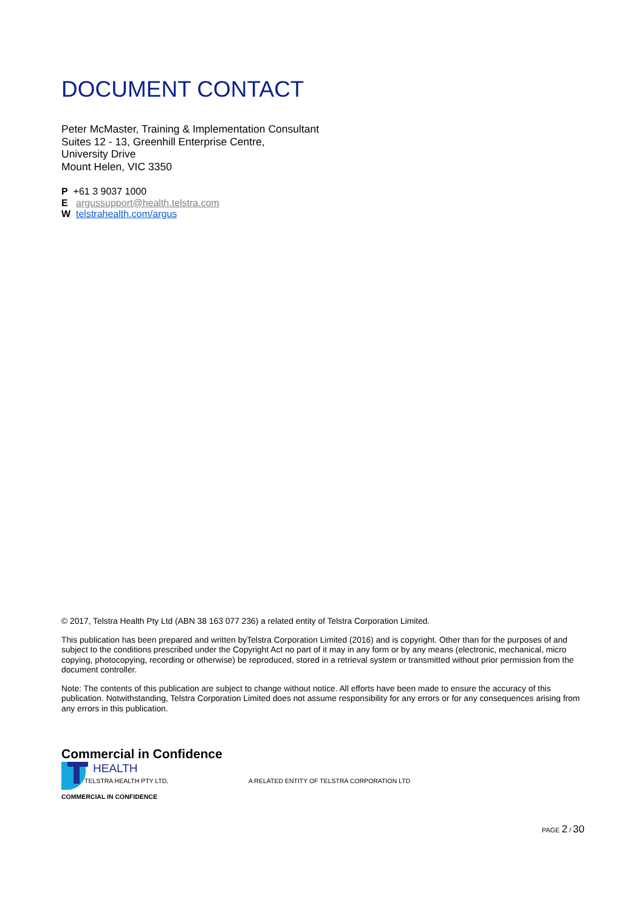DOCUMENT CONTACT
Peter McMaster, Training & Implementation Consultant
Suites 12 - 13, Greenhill Enterprise Centre,
University Drive
Mount Helen, VIC 3350
P +61 3 9037 1000
E argussupport@health.telstra.com
W telstrahealth.com/argus
© 2017, Telstra Health Pty Ltd (ABN 38 163 077 236) a related entity of Telstra Corporation Limited.
This publication has been prepared and written byTelstra Corporation Limited (2016) and is copyright. Other than for the purposes of and subject to the conditions prescribed under the Copyright Act no part of it may in any form or by any means (electronic, mechanical, micro copying, photocopying, recording or otherwise) be reproduced, stored in a retrieval system or transmitted without prior permission from the document controller.
Note: The contents of this publication are subject to change without notice. All efforts have been made to ensure the accuracy of this publication. Notwithstanding, Telstra Corporation Limited does not assume responsibility for any errors or for any consequences arising from any errors in this publication.
Commercial in Confidence
HEALTH
TELSTRA HEALTH PTY LTD,
A RELATED ENTITY OF TELSTRA CORPORATION LTD
COMMERCIAL IN CONFIDENCE
PAGE 2 / 30